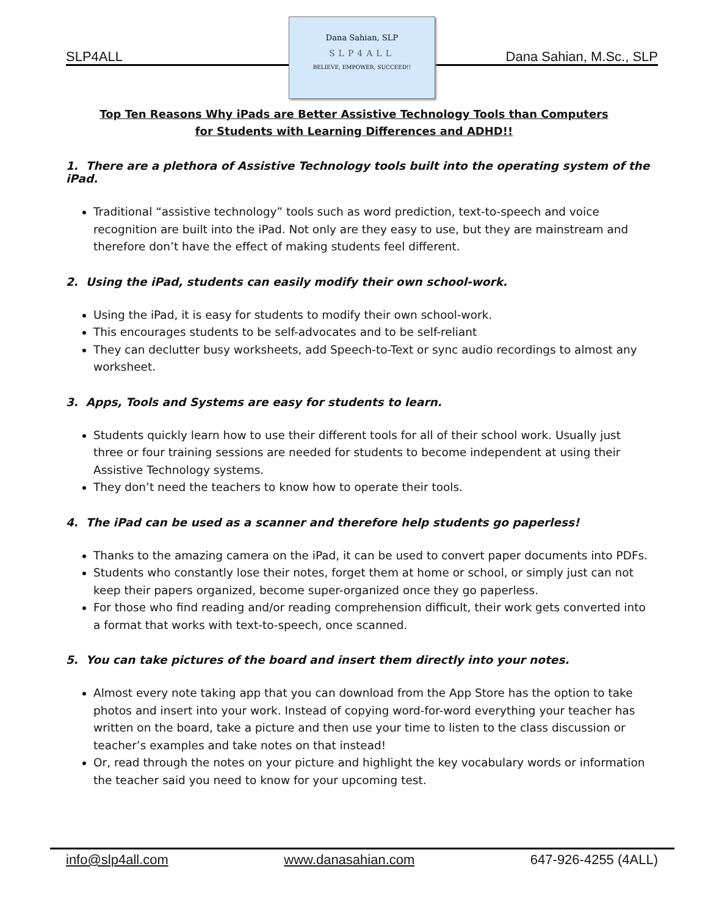SLP4ALL
Dana Sahian, SLP
SLP4ALL
BELIEVE, EMPOWER, SUCCEED!!
Dana Sahian, M.Sc., SLP
Top Ten Reasons Why iPads are Better Assistive Technology Tools than Computers
for Students with Learning Differences and ADHD!!
1. There are a plethora of Assistive Technology tools built into the operating system of the iPad.
Traditional “assistive technology” tools such as word prediction, text-to-speech and voice recognition are built into the iPad. Not only are they easy to use, but they are mainstream and therefore don’t have the effect of making students feel different.
2. Using the iPad, students can easily modify their own school-work.
Using the iPad, it is easy for students to modify their own school-work.
This encourages students to be self-advocates and to be self-reliant
They can declutter busy worksheets, add Speech-to-Text or sync audio recordings to almost any worksheet.
3. Apps, Tools and Systems are easy for students to learn.
Students quickly learn how to use their different tools for all of their school work. Usually just three or four training sessions are needed for students to become independent at using their Assistive Technology systems.
They don’t need the teachers to know how to operate their tools.
4. The iPad can be used as a scanner and therefore help students go paperless!
Thanks to the amazing camera on the iPad, it can be used to convert paper documents into PDFs.
Students who constantly lose their notes, forget them at home or school, or simply just can not keep their papers organized, become super-organized once they go paperless.
For those who find reading and/or reading comprehension difficult, their work gets converted into a format that works with text-to-speech, once scanned.
5. You can take pictures of the board and insert them directly into your notes.
Almost every note taking app that you can download from the App Store has the option to take photos and insert into your work. Instead of copying word-for-word everything your teacher has written on the board, take a picture and then use your time to listen to the class discussion or teacher’s examples and take notes on that instead!
Or, read through the notes on your picture and highlight the key vocabulary words or information the teacher said you need to know for your upcoming test.
info@slp4all.com www.danasahian.com 647-926-4255 (4ALL)